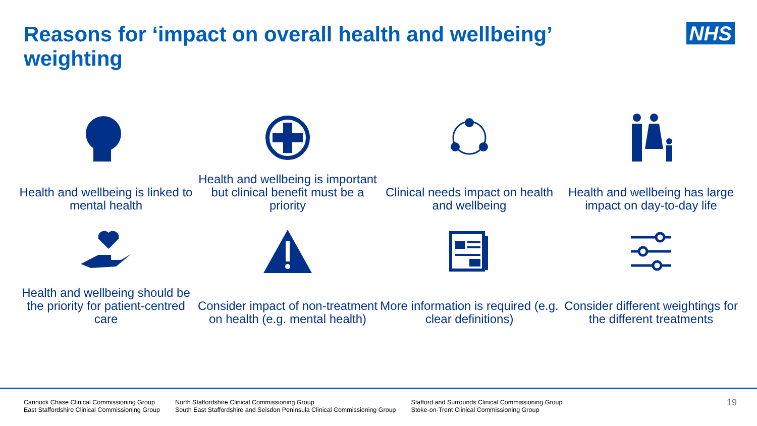Reasons for ‘impact on overall health and wellbeing’ weighting
NHS
Health and wellbeing is linked to mental health
Health and wellbeing is important but clinical benefit must be a priority
Clinical needs impact on health and wellbeing
Health and wellbeing has large impact on day-to-day life
Health and wellbeing should be the priority for patient-centred care
Consider impact of non-treatment on health (e.g. mental health)
More information is required (e.g. clear definitions)
Consider different weightings for the different treatments
Cannock Chase Clinical Commissioning Group
East Staffordshire Clinical Commissioning Group
North Staffordshire Clinical Commissioning Group
South East Staffordshire and Seisdon Peninsula Clinical Commissioning Group
Stafford and Surrounds Clinical Commissioning Group
Stoke-on-Trent Clinical Commissioning Group
19